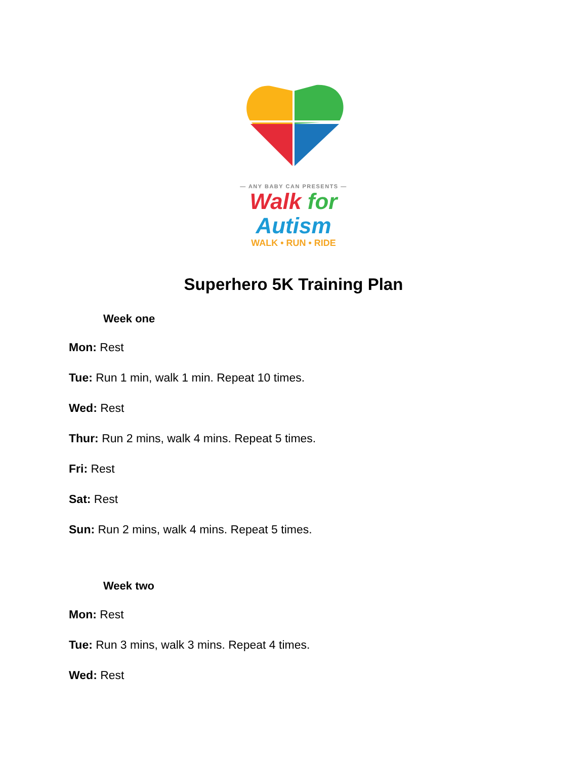— ANY BABY CAN PRESENTS —
Walk for Autism
WALK • RUN • RIDE
Superhero 5K Training Plan
Week one
Mon: Rest
Tue: Run 1 min, walk 1 min. Repeat 10 times.
Wed: Rest
Thur: Run 2 mins, walk 4 mins. Repeat 5 times.
Fri: Rest
Sat: Rest
Sun: Run 2 mins, walk 4 mins. Repeat 5 times.
Week two
Mon: Rest
Tue: Run 3 mins, walk 3 mins. Repeat 4 times.
Wed: Rest